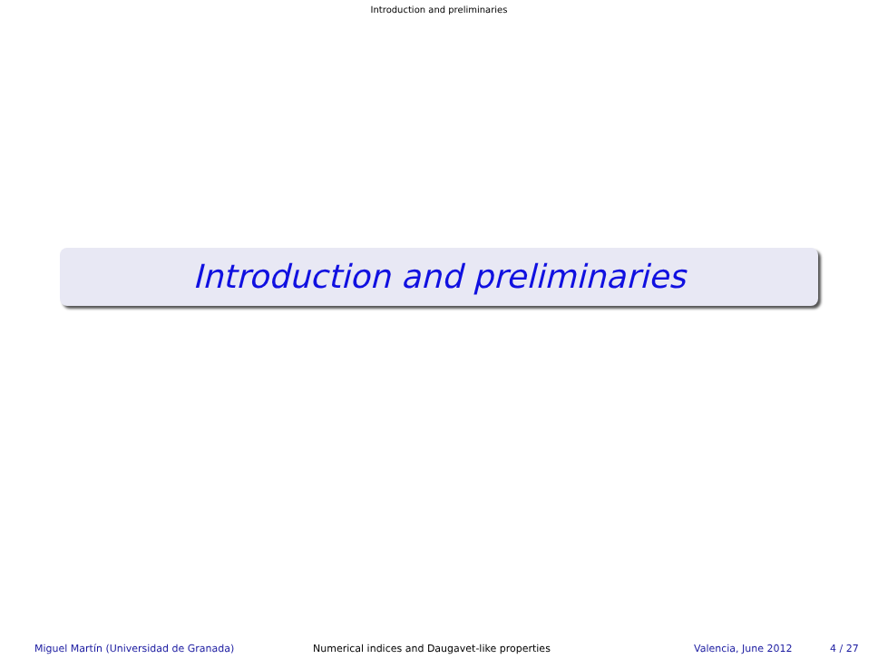Introduction and preliminaries
Introduction and preliminaries
Miguel Martín (Universidad de Granada) Numerical indices and Daugavet-like properties Valencia, June 2012 4 / 27